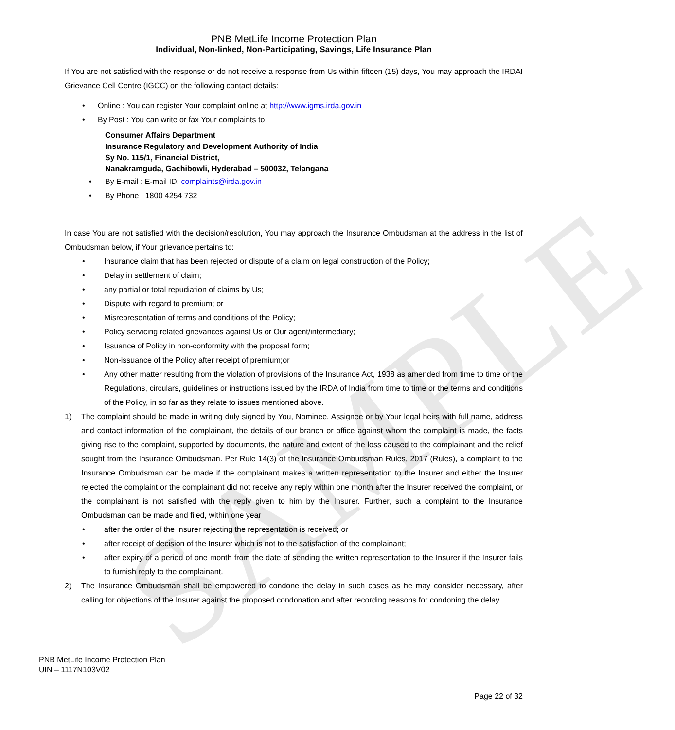SAMPLE
PNB MetLife Income Protection Plan
Individual, Non-linked, Non-Participating, Savings, Life Insurance Plan
If You are not satisfied with the response or do not receive a response from Us within fifteen (15) days, You may approach the IRDAI Grievance Cell Centre (IGCC) on the following contact details:
Online : You can register Your complaint online at http://www.igms.irda.gov.in
By Post : You can write or fax Your complaints to
Consumer Affairs Department
Insurance Regulatory and Development Authority of India
Sy No. 115/1, Financial District,
Nanakramguda, Gachibowli, Hyderabad – 500032, Telangana
By E-mail : E-mail ID: complaints@irda.gov.in
By Phone : 1800 4254 732
In case You are not satisfied with the decision/resolution, You may approach the Insurance Ombudsman at the address in the list of Ombudsman below, if Your grievance pertains to:
Insurance claim that has been rejected or dispute of a claim on legal construction of the Policy;
Delay in settlement of claim;
any partial or total repudiation of claims by Us;
Dispute with regard to premium; or
Misrepresentation of terms and conditions of the Policy;
Policy servicing related grievances against Us or Our agent/intermediary;
Issuance of Policy in non-conformity with the proposal form;
Non-issuance of the Policy after receipt of premium;or
Any other matter resulting from the violation of provisions of the Insurance Act, 1938 as amended from time to time or the Regulations, circulars, guidelines or instructions issued by the IRDA of India from time to time or the terms and conditions of the Policy, in so far as they relate to issues mentioned above.
1)
The complaint should be made in writing duly signed by You, Nominee, Assignee or by Your legal heirs with full name, address and contact information of the complainant, the details of our branch or office against whom the complaint is made, the facts giving rise to the complaint, supported by documents, the nature and extent of the loss caused to the complainant and the relief sought from the Insurance Ombudsman. Per Rule 14(3) of the Insurance Ombudsman Rules, 2017 (Rules), a complaint to the Insurance Ombudsman can be made if the complainant makes a written representation to the Insurer and either the Insurer rejected the complaint or the complainant did not receive any reply within one month after the Insurer received the complaint, or the complainant is not satisfied with the reply given to him by the Insurer. Further, such a complaint to the Insurance Ombudsman can be made and filed, within one year
after the order of the Insurer rejecting the representation is received; or
after receipt of decision of the Insurer which is not to the satisfaction of the complainant;
after expiry of a period of one month from the date of sending the written representation to the Insurer if the Insurer fails to furnish reply to the complainant.
2)
The Insurance Ombudsman shall be empowered to condone the delay in such cases as he may consider necessary, after calling for objections of the Insurer against the proposed condonation and after recording reasons for condoning the delay
PNB MetLife Income Protection Plan
UIN – 1117N103V02
Page 22 of 32